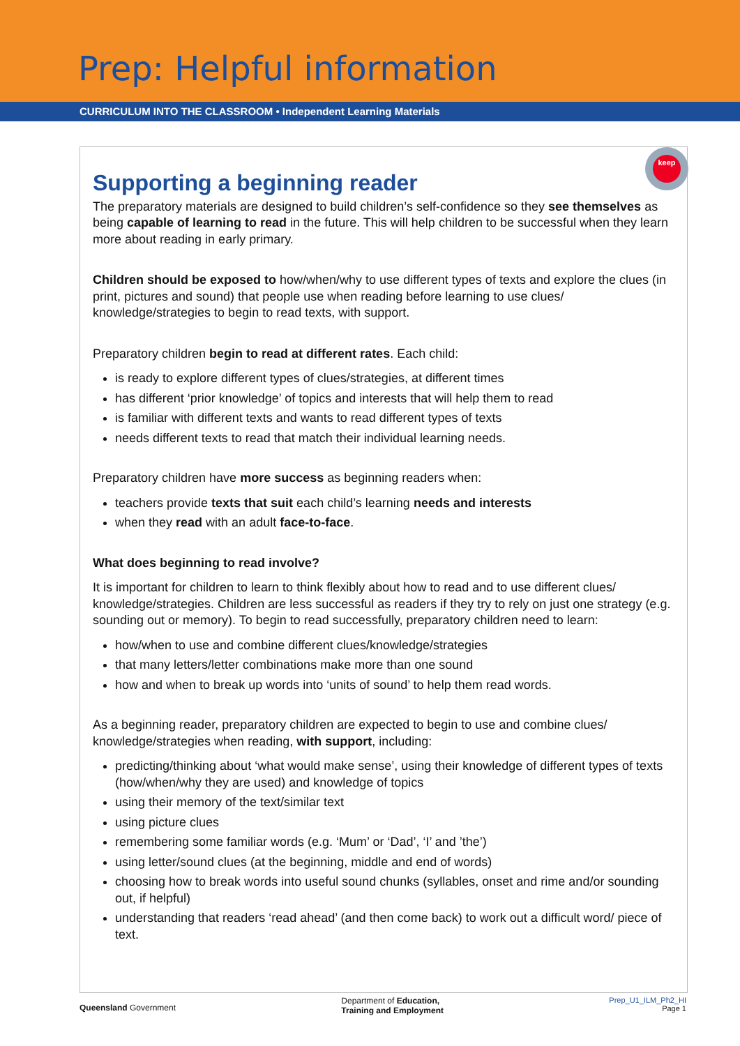Prep: Helpful information
CURRICULUM INTO THE CLASSROOM • Independent Learning Materials
keep
Supporting a beginning reader
The preparatory materials are designed to build children’s self-confidence so they see themselves as being capable of learning to read in the future. This will help children to be successful when they learn more about reading in early primary.
Children should be exposed to how/when/why to use different types of texts and explore the clues (in print, pictures and sound) that people use when reading before learning to use clues/ knowledge/strategies to begin to read texts, with support.
Preparatory children begin to read at different rates. Each child:
is ready to explore different types of clues/strategies, at different times
has different ‘prior knowledge’ of topics and interests that will help them to read
is familiar with different texts and wants to read different types of texts
needs different texts to read that match their individual learning needs.
Preparatory children have more success as beginning readers when:
teachers provide texts that suit each child’s learning needs and interests
when they read with an adult face-to-face.
What does beginning to read involve?
It is important for children to learn to think flexibly about how to read and to use different clues/ knowledge/strategies. Children are less successful as readers if they try to rely on just one strategy (e.g. sounding out or memory). To begin to read successfully, preparatory children need to learn:
how/when to use and combine different clues/knowledge/strategies
that many letters/letter combinations make more than one sound
how and when to break up words into ‘units of sound’ to help them read words.
As a beginning reader, preparatory children are expected to begin to use and combine clues/ knowledge/strategies when reading, with support, including:
predicting/thinking about ‘what would make sense’, using their knowledge of different types of texts (how/when/why they are used) and knowledge of topics
using their memory of the text/similar text
using picture clues
remembering some familiar words (e.g. ‘Mum’ or ‘Dad’, ‘I’ and ’the’)
using letter/sound clues (at the beginning, middle and end of words)
choosing how to break words into useful sound chunks (syllables, onset and rime and/or sounding out, if helpful)
understanding that readers ‘read ahead’ (and then come back) to work out a difficult word/ piece of text.
Queensland Government
Department of Education,
Training and Employment
Prep_U1_ILM_Ph2_HI
Page 1